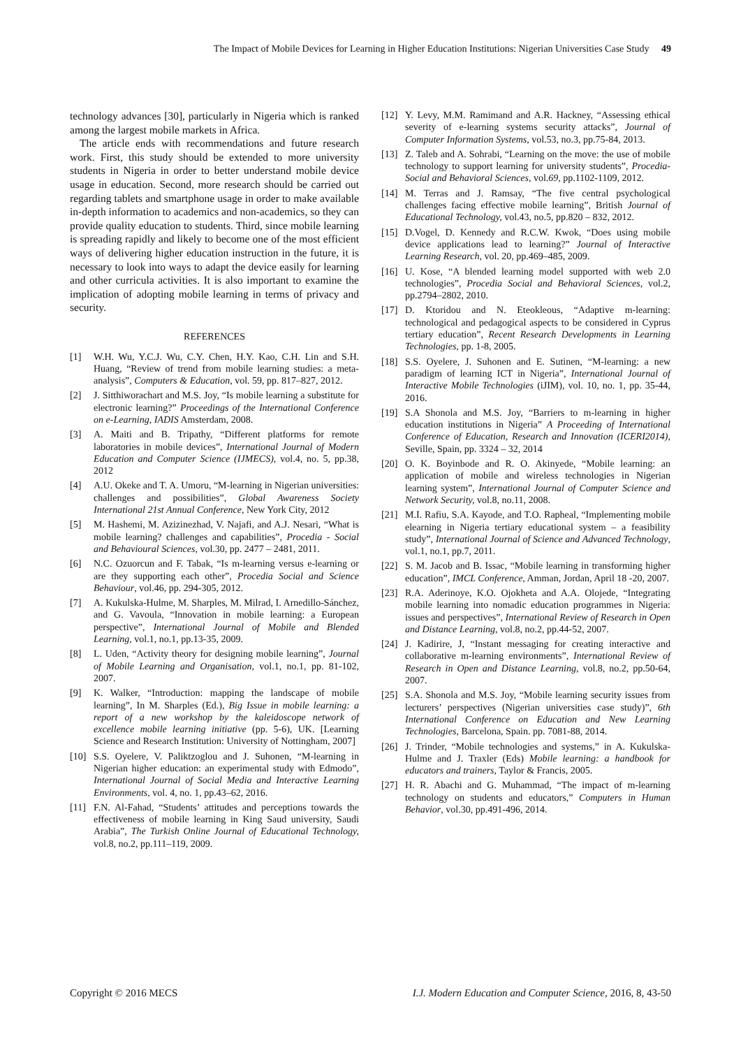The Impact of Mobile Devices for Learning in Higher Education Institutions: Nigerian Universities Case Study 49
technology advances [30], particularly in Nigeria which is ranked among the largest mobile markets in Africa.
The article ends with recommendations and future research work. First, this study should be extended to more university students in Nigeria in order to better understand mobile device usage in education. Second, more research should be carried out regarding tablets and smartphone usage in order to make available in-depth information to academics and non-academics, so they can provide quality education to students. Third, since mobile learning is spreading rapidly and likely to become one of the most efficient ways of delivering higher education instruction in the future, it is necessary to look into ways to adapt the device easily for learning and other curricula activities. It is also important to examine the implication of adopting mobile learning in terms of privacy and security.
REFERENCES
[1] W.H. Wu, Y.C.J. Wu, C.Y. Chen, H.Y. Kao, C.H. Lin and S.H. Huang, “Review of trend from mobile learning studies: a meta-analysis”, Computers & Education, vol. 59, pp. 817–827, 2012.
[2] J. Sitthiworachart and M.S. Joy, “Is mobile learning a substitute for electronic learning?” Proceedings of the International Conference on e-Learning, IADIS Amsterdam, 2008.
[3] A. Maiti and B. Tripathy, “Different platforms for remote laboratories in mobile devices”, International Journal of Modern Education and Computer Science (IJMECS), vol.4, no. 5, pp.38, 2012
[4] A.U. Okeke and T. A. Umoru, “M-learning in Nigerian universities: challenges and possibilities”, Global Awareness Society International 21st Annual Conference, New York City, 2012
[5] M. Hashemi, M. Azizinezhad, V. Najafi, and A.J. Nesari, “What is mobile learning? challenges and capabilities”, Procedia - Social and Behavioural Sciences, vol.30, pp. 2477 – 2481, 2011.
[6] N.C. Ozuorcun and F. Tabak, “Is m-learning versus e-learning or are they supporting each other”, Procedia Social and Science Behaviour, vol.46, pp. 294-305, 2012.
[7] A. Kukulska-Hulme, M. Sharples, M. Milrad, I. Arnedillo-Sánchez, and G. Vavoula, “Innovation in mobile learning: a European perspective”, International Journal of Mobile and Blended Learning, vol.1, no.1, pp.13-35, 2009.
[8] L. Uden, “Activity theory for designing mobile learning”, Journal of Mobile Learning and Organisation, vol.1, no.1, pp. 81-102, 2007.
[9] K. Walker, “Introduction: mapping the landscape of mobile learning”, In M. Sharples (Ed.), Big Issue in mobile learning: a report of a new workshop by the kaleidoscope network of excellence mobile learning initiative (pp. 5-6), UK. [Learning Science and Research Institution: University of Nottingham, 2007]
[10] S.S. Oyelere, V. Paliktzoglou and J. Suhonen, “M-learning in Nigerian higher education: an experimental study with Edmodo”, International Journal of Social Media and Interactive Learning Environments, vol. 4, no. 1, pp.43–62, 2016.
[11] F.N. Al-Fahad, “Students’ attitudes and perceptions towards the effectiveness of mobile learning in King Saud university, Saudi Arabia”, The Turkish Online Journal of Educational Technology, vol.8, no.2, pp.111–119, 2009.
[12] Y. Levy, M.M. Ramimand and A.R. Hackney, “Assessing ethical severity of e-learning systems security attacks”, Journal of Computer Information Systems, vol.53, no.3, pp.75-84, 2013.
[13] Z. Taleb and A. Sohrabi, “Learning on the move: the use of mobile technology to support learning for university students”, Procedia-Social and Behavioral Sciences, vol.69, pp.1102-1109, 2012.
[14] M. Terras and J. Ramsay, “The five central psychological challenges facing effective mobile learning”, British Journal of Educational Technology, vol.43, no.5, pp.820 – 832, 2012.
[15] D.Vogel, D. Kennedy and R.C.W. Kwok, “Does using mobile device applications lead to learning?” Journal of Interactive Learning Research, vol. 20, pp.469–485, 2009.
[16] U. Kose, “A blended learning model supported with web 2.0 technologies”, Procedia Social and Behavioral Sciences, vol.2, pp.2794–2802, 2010.
[17] D. Ktoridou and N. Eteokleous, “Adaptive m-learning: technological and pedagogical aspects to be considered in Cyprus tertiary education”, Recent Research Developments in Learning Technologies, pp. 1-8, 2005.
[18] S.S. Oyelere, J. Suhonen and E. Sutinen, “M-learning: a new paradigm of learning ICT in Nigeria”, International Journal of Interactive Mobile Technologies (iJIM), vol. 10, no. 1, pp. 35-44, 2016.
[19] S.A Shonola and M.S. Joy, “Barriers to m-learning in higher education institutions in Nigeria” A Proceeding of International Conference of Education, Research and Innovation (ICERI2014), Seville, Spain, pp. 3324 – 32, 2014
[20] O. K. Boyinbode and R. O. Akinyede, “Mobile learning: an application of mobile and wireless technologies in Nigerian learning system”, International Journal of Computer Science and Network Security, vol.8, no.11, 2008.
[21] M.I. Rafiu, S.A. Kayode, and T.O. Rapheal, “Implementing mobile elearning in Nigeria tertiary educational system – a feasibility study”, International Journal of Science and Advanced Technology, vol.1, no.1, pp.7, 2011.
[22] S. M. Jacob and B. Issac, “Mobile learning in transforming higher education”, IMCL Conference, Amman, Jordan, April 18 -20, 2007.
[23] R.A. Aderinoye, K.O. Ojokheta and A.A. Olojede, “Integrating mobile learning into nomadic education programmes in Nigeria: issues and perspectives”, International Review of Research in Open and Distance Learning, vol.8, no.2, pp.44-52, 2007.
[24] J. Kadirire, J, “Instant messaging for creating interactive and collaborative m-learning environments”, International Review of Research in Open and Distance Learning, vol.8, no.2, pp.50-64, 2007.
[25] S.A. Shonola and M.S. Joy, “Mobile learning security issues from lecturers’ perspectives (Nigerian universities case study)”, 6th International Conference on Education and New Learning Technologies, Barcelona, Spain. pp. 7081-88, 2014.
[26] J. Trinder, “Mobile technologies and systems,” in A. Kukulska-Hulme and J. Traxler (Eds) Mobile learning: a handbook for educators and trainers, Taylor & Francis, 2005.
[27] H. R. Abachi and G. Muhammad, “The impact of m-learning technology on students and educators,” Computers in Human Behavior, vol.30, pp.491-496, 2014.
Copyright © 2016 MECS I.J. Modern Education and Computer Science, 2016, 8, 43-50